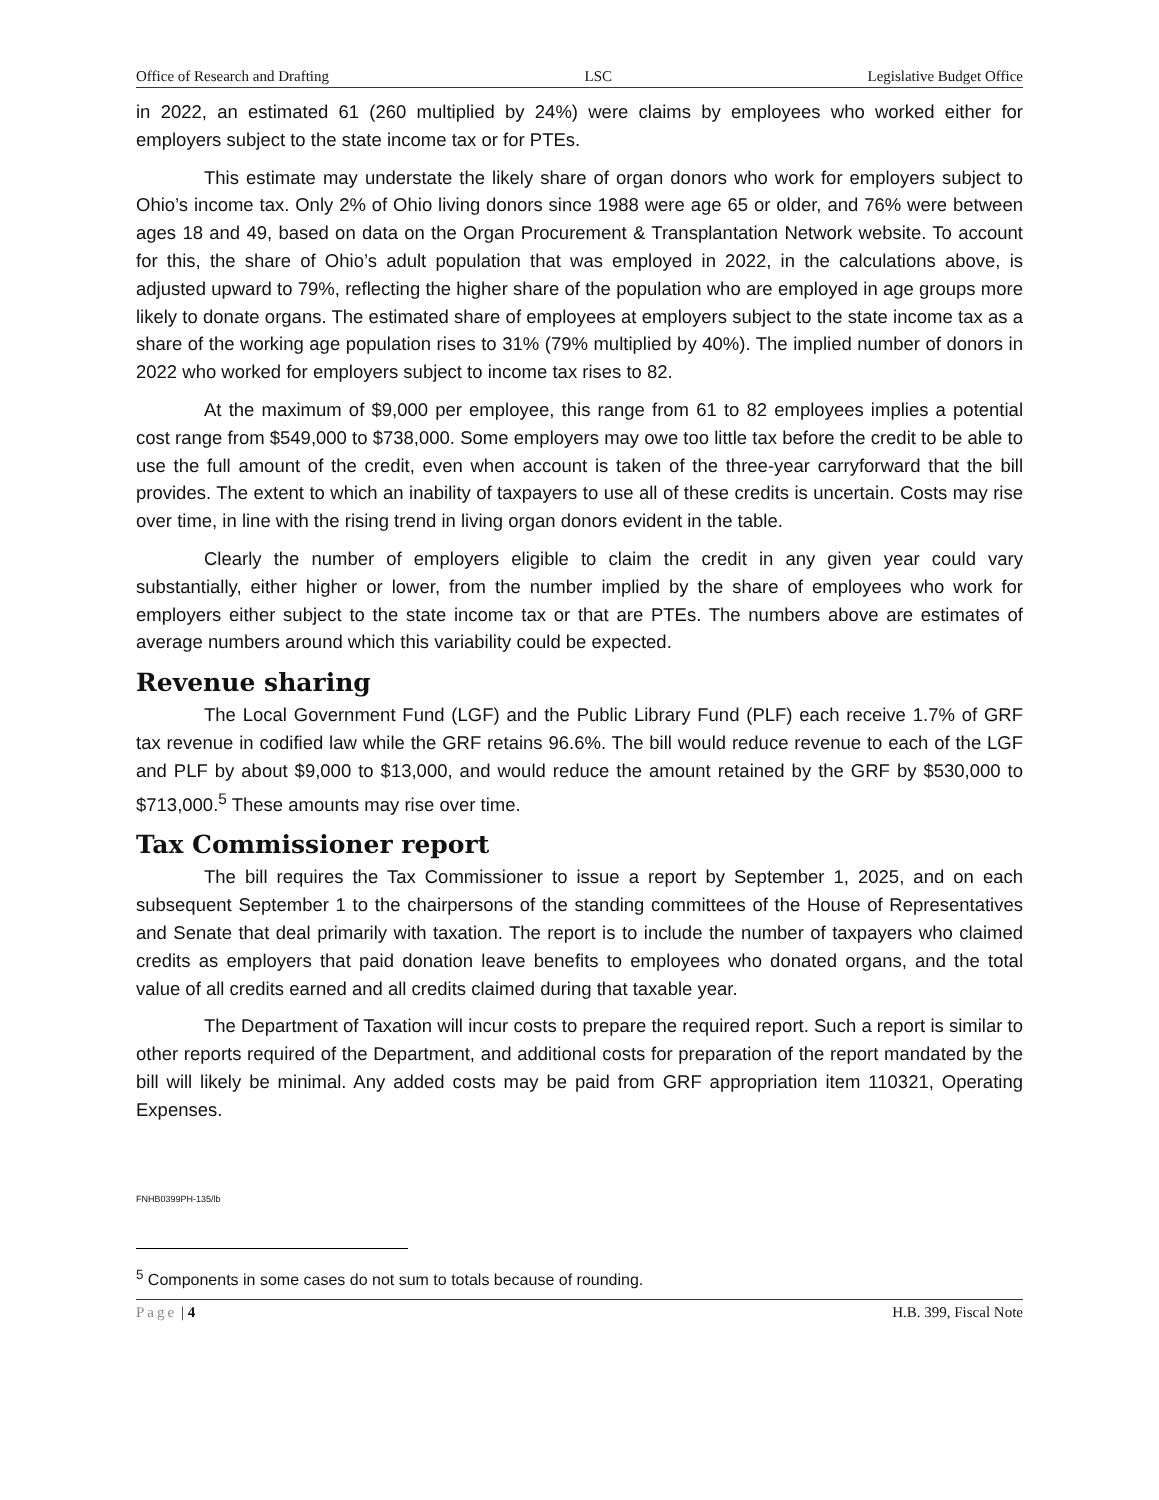Office of Research and Drafting LSC Legislative Budget Office
in 2022, an estimated 61 (260 multiplied by 24%) were claims by employees who worked either for employers subject to the state income tax or for PTEs.
This estimate may understate the likely share of organ donors who work for employers subject to Ohio’s income tax. Only 2% of Ohio living donors since 1988 were age 65 or older, and 76% were between ages 18 and 49, based on data on the Organ Procurement & Transplantation Network website. To account for this, the share of Ohio’s adult population that was employed in 2022, in the calculations above, is adjusted upward to 79%, reflecting the higher share of the population who are employed in age groups more likely to donate organs. The estimated share of employees at employers subject to the state income tax as a share of the working age population rises to 31% (79% multiplied by 40%). The implied number of donors in 2022 who worked for employers subject to income tax rises to 82.
At the maximum of $9,000 per employee, this range from 61 to 82 employees implies a potential cost range from $549,000 to $738,000. Some employers may owe too little tax before the credit to be able to use the full amount of the credit, even when account is taken of the three-year carryforward that the bill provides. The extent to which an inability of taxpayers to use all of these credits is uncertain. Costs may rise over time, in line with the rising trend in living organ donors evident in the table.
Clearly the number of employers eligible to claim the credit in any given year could vary substantially, either higher or lower, from the number implied by the share of employees who work for employers either subject to the state income tax or that are PTEs. The numbers above are estimates of average numbers around which this variability could be expected.
Revenue sharing
The Local Government Fund (LGF) and the Public Library Fund (PLF) each receive 1.7% of GRF tax revenue in codified law while the GRF retains 96.6%. The bill would reduce revenue to each of the LGF and PLF by about $9,000 to $13,000, and would reduce the amount retained by the GRF by $530,000 to $713,000.<sup>5</sup> These amounts may rise over time.
Tax Commissioner report
The bill requires the Tax Commissioner to issue a report by September 1, 2025, and on each subsequent September 1 to the chairpersons of the standing committees of the House of Representatives and Senate that deal primarily with taxation. The report is to include the number of taxpayers who claimed credits as employers that paid donation leave benefits to employees who donated organs, and the total value of all credits earned and all credits claimed during that taxable year.
The Department of Taxation will incur costs to prepare the required report. Such a report is similar to other reports required of the Department, and additional costs for preparation of the report mandated by the bill will likely be minimal. Any added costs may be paid from GRF appropriation item 110321, Operating Expenses.
FNHB0399PH-135/lb
<sup>5</sup> Components in some cases do not sum to totals because of rounding.
Page | 4 H.B. 399, Fiscal Note